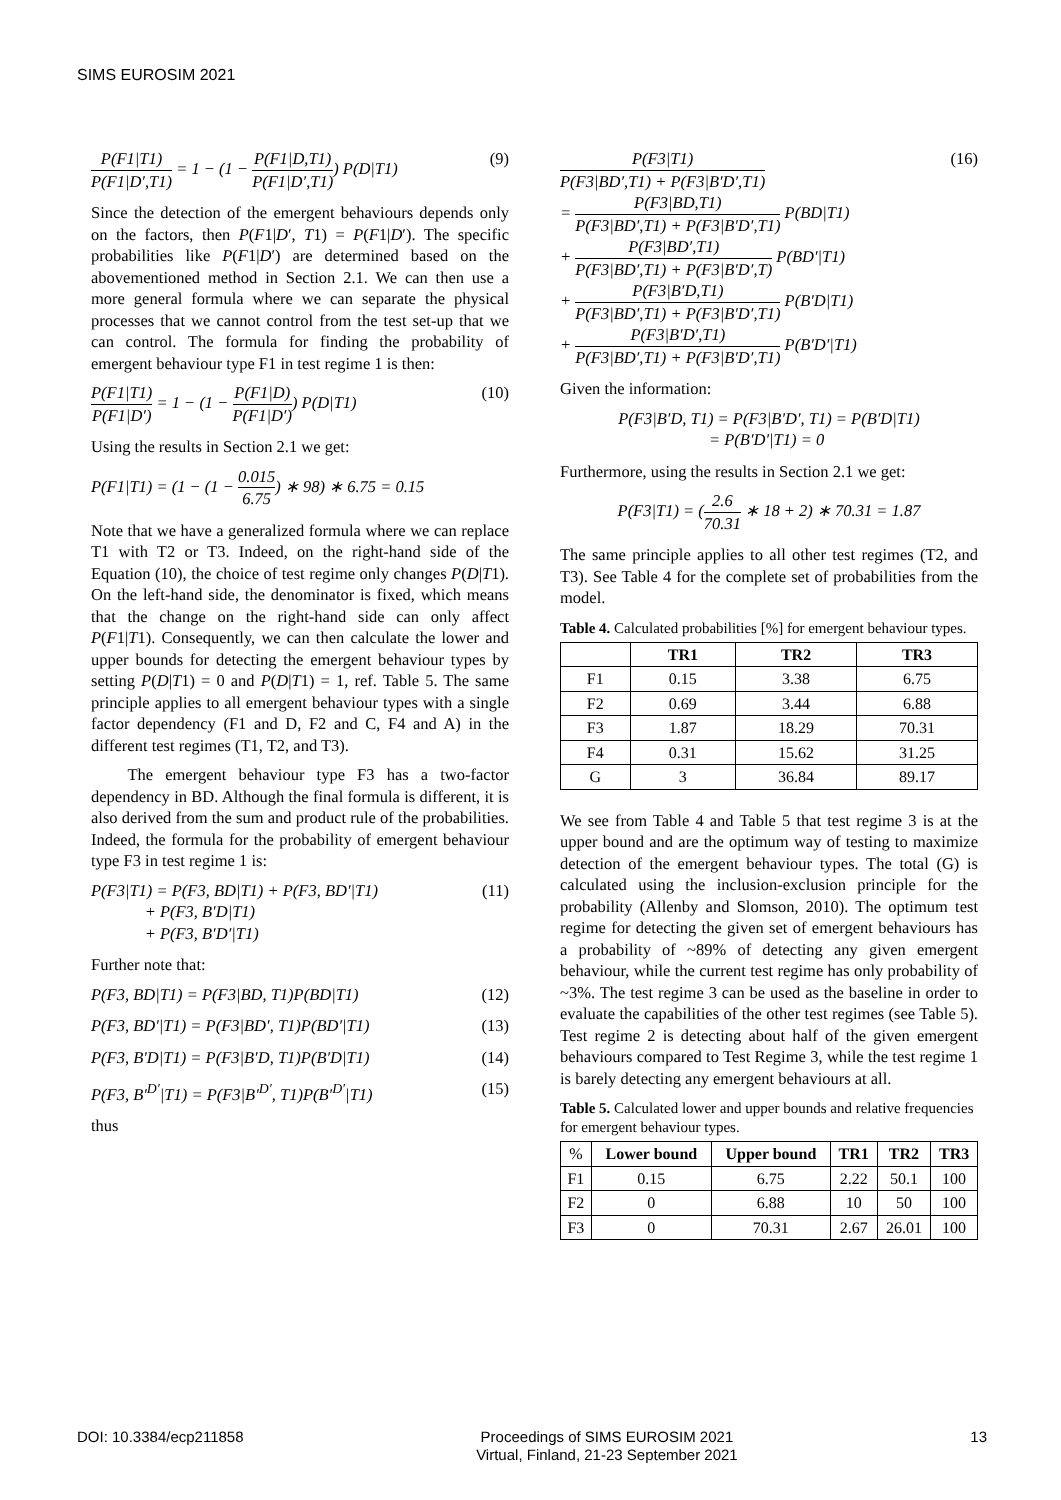SIMS EUROSIM 2021
P(F1|T1) P(F1|D′,T1) = 1 − (1 − P(F1|D,T1) P(F1|D′,T1)) P(D|T1)
(9)
Since the detection of the emergent behaviours depends only on the factors, then P(F1|D′, T1) = P(F1|D′). The specific probabilities like P(F1|D′) are determined based on the abovementioned method in Section 2.1. We can then use a more general formula where we can separate the physical processes that we cannot control from the test set-up that we can control. The formula for finding the probability of emergent behaviour type F1 in test regime 1 is then:
P(F1|T1) P(F1|D′) = 1 − (1 − P(F1|D) P(F1|D′)) P(D|T1)
(10)
Using the results in Section 2.1 we get:
P(F1|T1) = (1 − (1 − 0.015 6.75) ∗ 98) ∗ 6.75 = 0.15
Note that we have a generalized formula where we can replace T1 with T2 or T3. Indeed, on the right-hand side of the Equation (10), the choice of test regime only changes P(D|T1). On the left-hand side, the denominator is fixed, which means that the change on the right-hand side can only affect P(F1|T1). Consequently, we can then calculate the lower and upper bounds for detecting the emergent behaviour types by setting P(D|T1) = 0 and P(D|T1) = 1, ref. Table 5. The same principle applies to all emergent behaviour types with a single factor dependency (F1 and D, F2 and C, F4 and A) in the different test regimes (T1, T2, and T3).
The emergent behaviour type F3 has a two-factor dependency in BD. Although the final formula is different, it is also derived from the sum and product rule of the probabilities. Indeed, the formula for the probability of emergent behaviour type F3 in test regime 1 is:
P(F3|T1) = P(F3, BD|T1) + P(F3, BD′|T1)
+ P(F3, B′D|T1)
+ P(F3, B′D′|T1)
(11)
Further note that:
P(F3, BD|T1) = P(F3|BD, T1)P(BD|T1)
(12)
P(F3, BD′|T1) = P(F3|BD′, T1)P(BD′|T1)
(13)
P(F3, B′D|T1) = P(F3|B′D, T1)P(B′D|T1)
(14)
P(F3, B′<sup>D′</sup>|T1) = P(F3|B′<sup>D′</sup>, T1)P(B′<sup>D′</sup>|T1)
(15)
thus
P(F3|T1) P(F3|BD′,T1) + P(F3|B′D′,T1)
= P(F3|BD,T1) P(F3|BD′,T1) + P(F3|B′D′,T1) P(BD|T1)
+ P(F3|BD′,T1) P(F3|BD′,T1) + P(F3|B′D′,T) P(BD′|T1)
+ P(F3|B′D,T1) P(F3|BD′,T1) + P(F3|B′D′,T1) P(B′D|T1)
+ P(F3|B′D′,T1) P(F3|BD′,T1) + P(F3|B′D′,T1) P(B′D′|T1)
(16)
Given the information:
P(F3|B′D, T1) = P(F3|B′D′, T1) = P(B′D|T1)
= P(B′D′|T1) = 0
Furthermore, using the results in Section 2.1 we get:
P(F3|T1) = (2.6 70.31 ∗ 18 + 2) ∗ 70.31 = 1.87
The same principle applies to all other test regimes (T2, and T3). See Table 4 for the complete set of probabilities from the model.
Table 4. Calculated probabilities [%] for emergent behaviour types.
| | TR1 | TR2 | TR3 |
| --- | --- | --- | --- |
| F1 | 0.15 | 3.38 | 6.75 |
| F2 | 0.69 | 3.44 | 6.88 |
| F3 | 1.87 | 18.29 | 70.31 |
| F4 | 0.31 | 15.62 | 31.25 |
| G | 3 | 36.84 | 89.17 |
We see from Table 4 and Table 5 that test regime 3 is at the upper bound and are the optimum way of testing to maximize detection of the emergent behaviour types. The total (G) is calculated using the inclusion-exclusion principle for the probability (Allenby and Slomson, 2010). The optimum test regime for detecting the given set of emergent behaviours has a probability of ~89% of detecting any given emergent behaviour, while the current test regime has only probability of ~3%. The test regime 3 can be used as the baseline in order to evaluate the capabilities of the other test regimes (see Table 5). Test regime 2 is detecting about half of the given emergent behaviours compared to Test Regime 3, while the test regime 1 is barely detecting any emergent behaviours at all.
Table 5. Calculated lower and upper bounds and relative frequencies for emergent behaviour types.
| % | Lower bound | Upper bound | TR1 | TR2 | TR3 |
| F1 | 0.15 | 6.75 | 2.22 | 50.1 | 100 |
| F2 | 0 | 6.88 | 10 | 50 | 100 |
| F3 | 0 | 70.31 | 2.67 | 26.01 | 100 |
DOI: 10.3384/ecp211858 Proceedings of SIMS EUROSIM 2021
Virtual, Finland, 21-23 September 2021
13